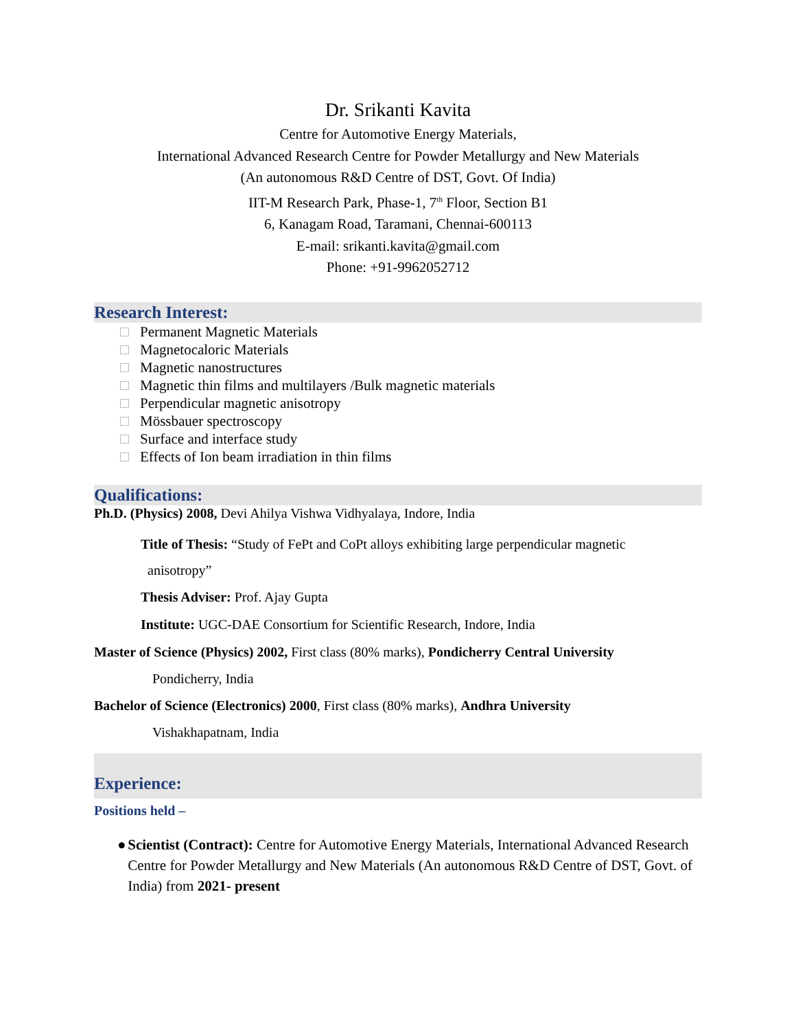Dr. Srikanti Kavita
Centre for Automotive Energy Materials,
International Advanced Research Centre for Powder Metallurgy and New Materials
(An autonomous R&D Centre of DST, Govt. Of India)
IIT-M Research Park, Phase-1, 7<sup>th</sup> Floor, Section B1
6, Kanagam Road, Taramani, Chennai-600113
E-mail: srikanti.kavita@gmail.com
Phone: +91-9962052712
Research Interest:
Permanent Magnetic Materials
Magnetocaloric Materials
Magnetic nanostructures
Magnetic thin films and multilayers /Bulk magnetic materials
Perpendicular magnetic anisotropy
Mössbauer spectroscopy
Surface and interface study
Effects of Ion beam irradiation in thin films
Qualifications:
Ph.D. (Physics) 2008, Devi Ahilya Vishwa Vidhyalaya, Indore, India
Title of Thesis: “Study of FePt and CoPt alloys exhibiting large perpendicular magnetic
anisotropy”
Thesis Adviser: Prof. Ajay Gupta
Institute: UGC-DAE Consortium for Scientific Research, Indore, India
Master of Science (Physics) 2002, First class (80% marks), Pondicherry Central University
Pondicherry, India
Bachelor of Science (Electronics) 2000, First class (80% marks), Andhra University
Vishakhapatnam, India
Experience:
Positions held –
● Scientist (Contract): Centre for Automotive Energy Materials, International Advanced Research Centre for Powder Metallurgy and New Materials (An autonomous R&D Centre of DST, Govt. of India) from 2021- present